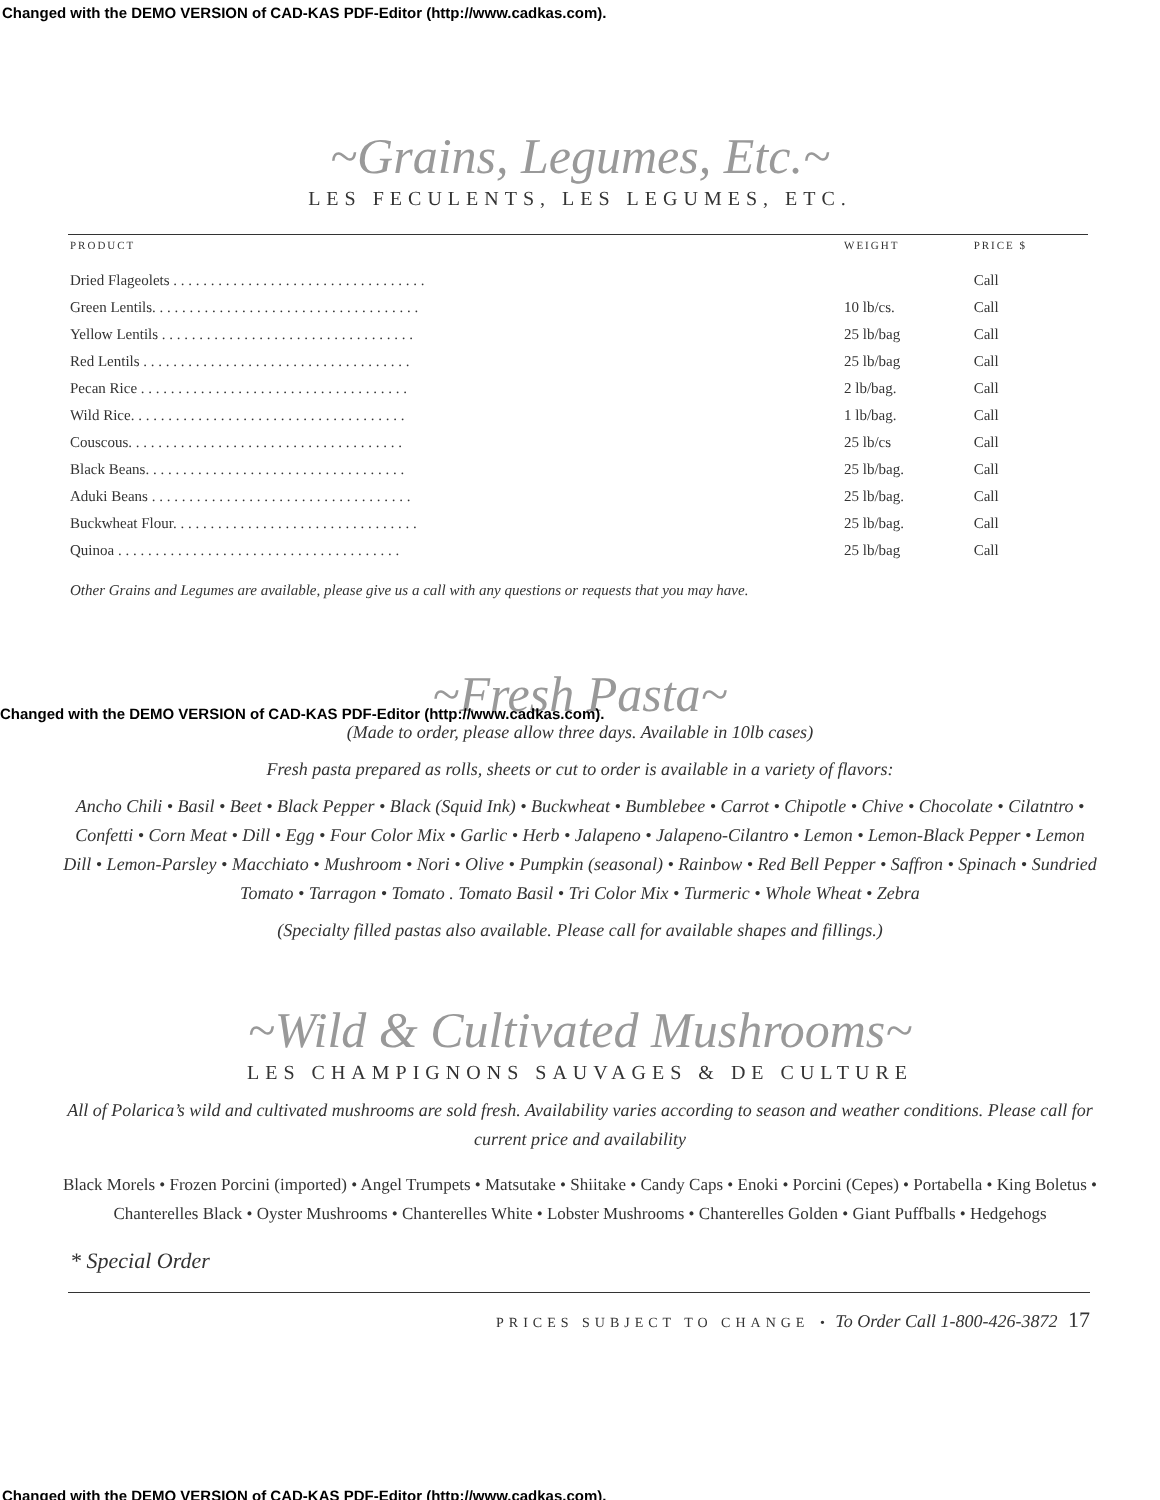Changed with the DEMO VERSION of CAD-KAS PDF-Editor (http://www.cadkas.com).
~Grains, Legumes, Etc.~
LES FECULENTS, LES LEGUMES, ETC.
| PRODUCT | WEIGHT | PRICE $ |
| --- | --- | --- |
| Dried Flageolets . . . . . . . . . . . . . . . . . . . . . . . . . . . . . . . . . . | | Call |
| Green Lentils. . . . . . . . . . . . . . . . . . . . . . . . . . . . . . . . . . . . | 10 lb/cs. | Call |
| Yellow Lentils . . . . . . . . . . . . . . . . . . . . . . . . . . . . . . . . . . | 25 lb/bag | Call |
| Red Lentils . . . . . . . . . . . . . . . . . . . . . . . . . . . . . . . . . . . . | 25 lb/bag | Call |
| Pecan Rice . . . . . . . . . . . . . . . . . . . . . . . . . . . . . . . . . . . . | 2 lb/bag. | Call |
| Wild Rice. . . . . . . . . . . . . . . . . . . . . . . . . . . . . . . . . . . . . | 1 lb/bag. | Call |
| Couscous. . . . . . . . . . . . . . . . . . . . . . . . . . . . . . . . . . . . . | 25 lb/cs | Call |
| Black Beans. . . . . . . . . . . . . . . . . . . . . . . . . . . . . . . . . . . | 25 lb/bag. | Call |
| Aduki Beans . . . . . . . . . . . . . . . . . . . . . . . . . . . . . . . . . . . | 25 lb/bag. | Call |
| Buckwheat Flour. . . . . . . . . . . . . . . . . . . . . . . . . . . . . . . . . | 25 lb/bag. | Call |
| Quinoa . . . . . . . . . . . . . . . . . . . . . . . . . . . . . . . . . . . . . . | 25 lb/bag | Call |
Other Grains and Legumes are available, please give us a call with any questions or requests that you may have.
~Fresh Pasta~
Changed with the DEMO VERSION of CAD-KAS PDF-Editor (http://www.cadkas.com).
(Made to order, please allow three days. Available in 10lb cases)
Fresh pasta prepared as rolls, sheets or cut to order is available in a variety of flavors:
Ancho Chili • Basil • Beet • Black Pepper • Black (Squid Ink) • Buckwheat • Bumblebee • Carrot • Chipotle • Chive • Chocolate • Cilatntro • Confetti • Corn Meat • Dill • Egg • Four Color Mix • Garlic • Herb • Jalapeno • Jalapeno-Cilantro • Lemon • Lemon-Black Pepper • Lemon Dill • Lemon-Parsley • Macchiato • Mushroom • Nori • Olive • Pumpkin (seasonal) • Rainbow • Red Bell Pepper • Saffron • Spinach • Sundried Tomato • Tarragon • Tomato . Tomato Basil • Tri Color Mix • Turmeric • Whole Wheat • Zebra
(Specialty filled pastas also available. Please call for available shapes and fillings.)
~Wild & Cultivated Mushrooms~
LES CHAMPIGNONS SAUVAGES & DE CULTURE
All of Polarica’s wild and cultivated mushrooms are sold fresh. Availability varies according to season and weather conditions. Please call for current price and availability
Black Morels • Frozen Porcini (imported) • Angel Trumpets • Matsutake • Shiitake • Candy Caps • Enoki • Porcini (Cepes) • Portabella • King Boletus • Chanterelles Black • Oyster Mushrooms • Chanterelles White • Lobster Mushrooms • Chanterelles Golden • Giant Puffballs • Hedgehogs
* Special Order
PRICES SUBJECT TO CHANGE • To Order Call 1-800-426-3872 17
Changed with the DEMO VERSION of CAD-KAS PDF-Editor (http://www.cadkas.com).